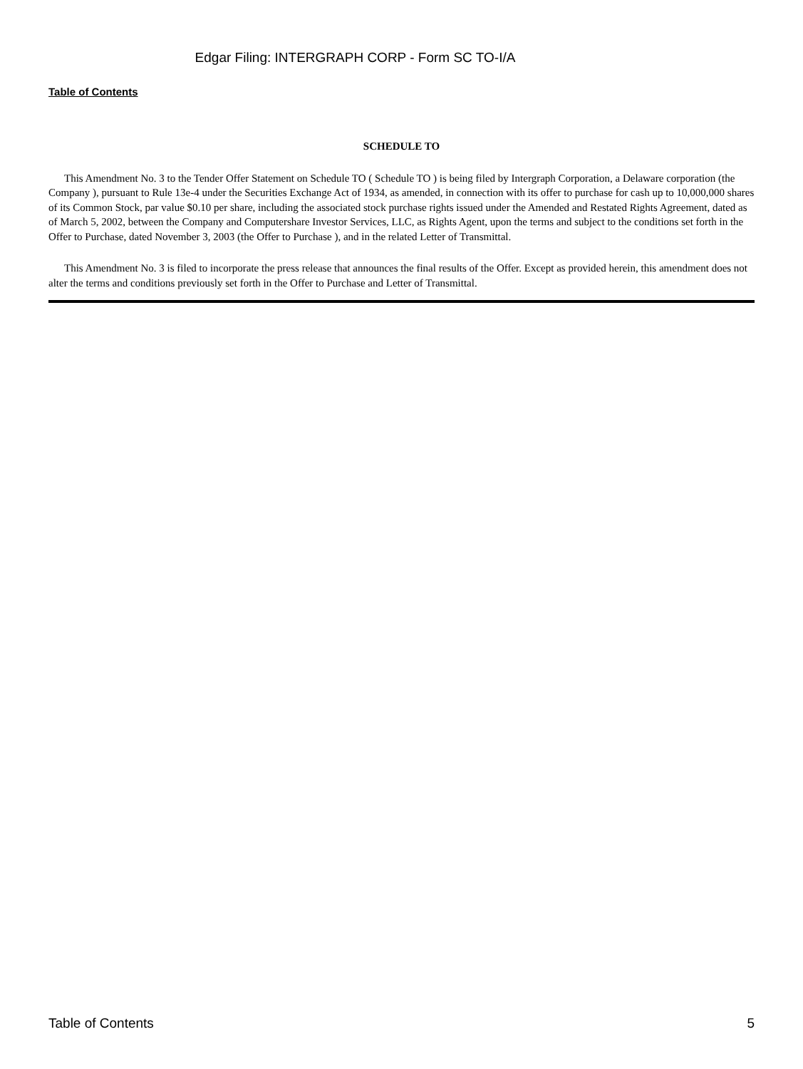Edgar Filing: INTERGRAPH CORP - Form SC TO-I/A
Table of Contents
SCHEDULE TO
This Amendment No. 3 to the Tender Offer Statement on Schedule TO ( Schedule TO ) is being filed by Intergraph Corporation, a Delaware corporation (the Company ), pursuant to Rule 13e-4 under the Securities Exchange Act of 1934, as amended, in connection with its offer to purchase for cash up to 10,000,000 shares of its Common Stock, par value $0.10 per share, including the associated stock purchase rights issued under the Amended and Restated Rights Agreement, dated as of March 5, 2002, between the Company and Computershare Investor Services, LLC, as Rights Agent, upon the terms and subject to the conditions set forth in the Offer to Purchase, dated November 3, 2003 (the Offer to Purchase ), and in the related Letter of Transmittal.
This Amendment No. 3 is filed to incorporate the press release that announces the final results of the Offer. Except as provided herein, this amendment does not alter the terms and conditions previously set forth in the Offer to Purchase and Letter of Transmittal.
Table of Contents 5